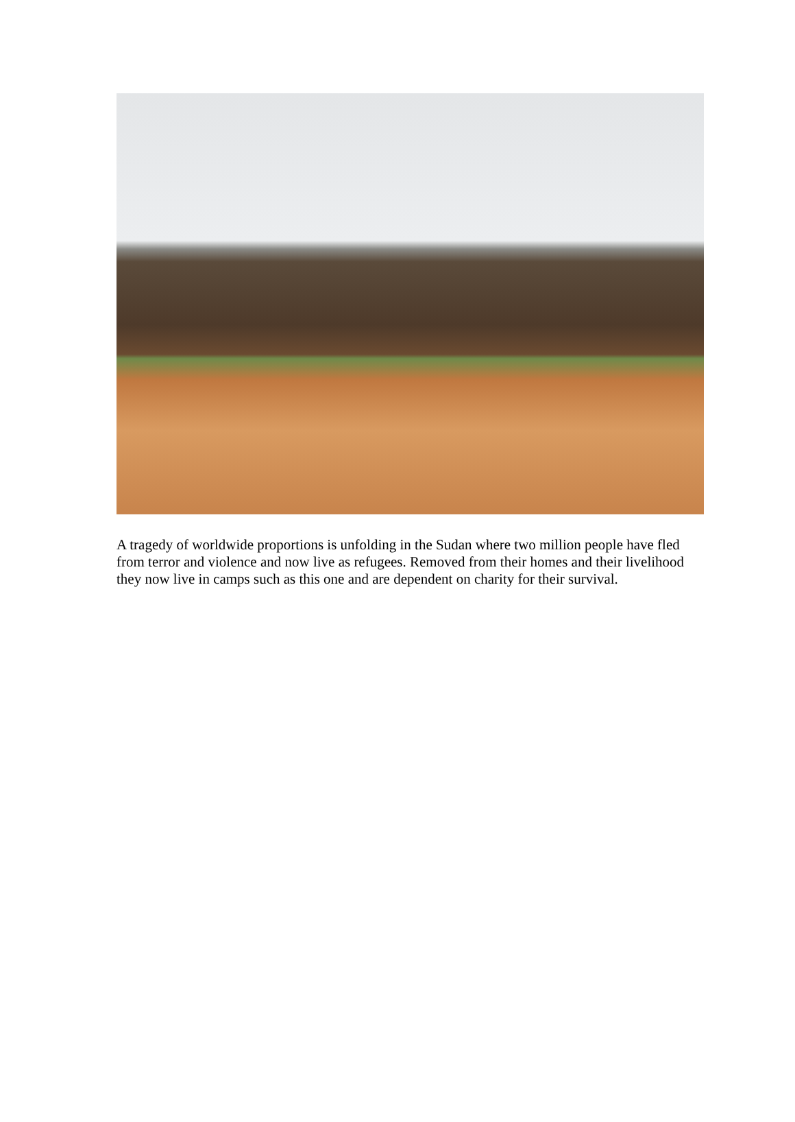A tragedy of worldwide proportions is unfolding in the Sudan where two million people have fled from terror and violence and now live as refugees. Removed from their homes and their livelihood they now live in camps such as this one and are dependent on charity for their survival.